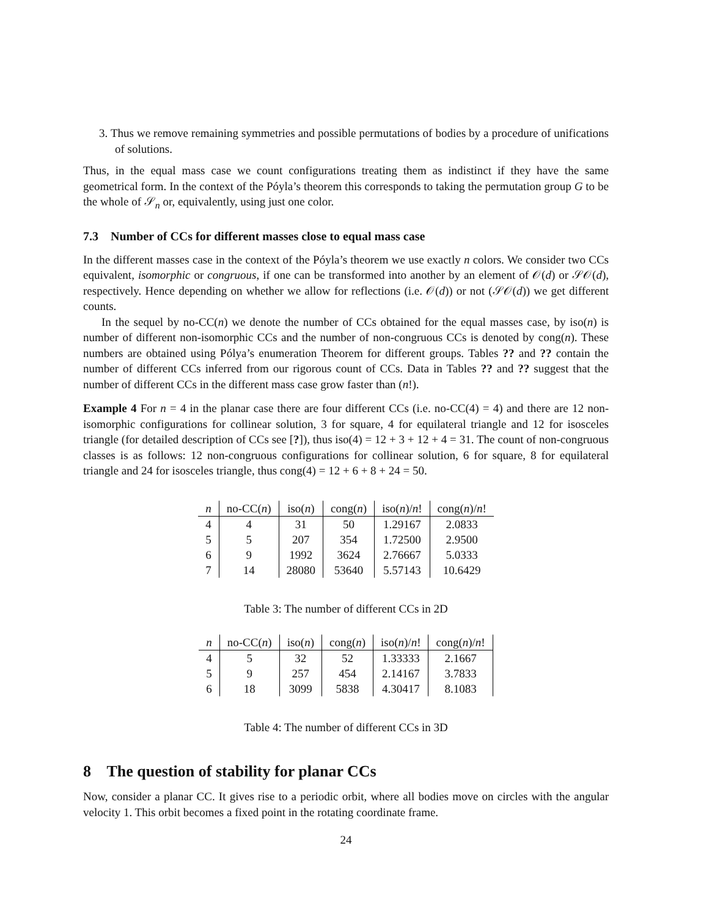3. Thus we remove remaining symmetries and possible permutations of bodies by a procedure of unifications of solutions.
Thus, in the equal mass case we count configurations treating them as indistinct if they have the same geometrical form. In the context of the Póyla’s theorem this corresponds to taking the permutation group G to be the whole of 𝒮<sub>n</sub> or, equivalently, using just one color.
7.3 Number of CCs for different masses close to equal mass case
In the different masses case in the context of the Póyla’s theorem we use exactly n colors. We consider two CCs equivalent, isomorphic or congruous, if one can be transformed into another by an element of 𝒪(d) or 𝒮𝒪(d), respectively. Hence depending on whether we allow for reflections (i.e. 𝒪(d)) or not (𝒮𝒪(d)) we get different counts.
In the sequel by no-CC(n) we denote the number of CCs obtained for the equal masses case, by iso(n) is number of different non-isomorphic CCs and the number of non-congruous CCs is denoted by cong(n). These numbers are obtained using Pólya’s enumeration Theorem for different groups. Tables ?? and ?? contain the number of different CCs inferred from our rigorous count of CCs. Data in Tables ?? and ?? suggest that the number of different CCs in the different mass case grow faster than (n!).
Example 4 For n = 4 in the planar case there are four different CCs (i.e. no-CC(4) = 4) and there are 12 non-isomorphic configurations for collinear solution, 3 for square, 4 for equilateral triangle and 12 for isosceles triangle (for detailed description of CCs see [?]), thus iso(4) = 12 + 3 + 12 + 4 = 31. The count of non-congruous classes is as follows: 12 non-congruous configurations for collinear solution, 6 for square, 8 for equilateral triangle and 24 for isosceles triangle, thus cong(4) = 12 + 6 + 8 + 24 = 50.
| n | no-CC( n ) | iso( n ) | cong( n ) | iso( n )/ n ! | cong( n )/ n ! |
| --- | --- | --- | --- | --- | --- |
| 4 | 4 | 31 | 50 | 1.29167 | 2.0833 |
| 5 | 5 | 207 | 354 | 1.72500 | 2.9500 |
| 6 | 9 | 1992 | 3624 | 2.76667 | 5.0333 |
| 7 | 14 | 28080 | 53640 | 5.57143 | 10.6429 |
Table 3: The number of different CCs in 2D
| n | no-CC( n ) | iso( n ) | cong( n ) | iso( n )/ n ! | cong( n )/ n ! |
| --- | --- | --- | --- | --- | --- |
| 4 | 5 | 32 | 52 | 1.33333 | 2.1667 |
| 5 | 9 | 257 | 454 | 2.14167 | 3.7833 |
| 6 | 18 | 3099 | 5838 | 4.30417 | 8.1083 |
Table 4: The number of different CCs in 3D
8 The question of stability for planar CCs
Now, consider a planar CC. It gives rise to a periodic orbit, where all bodies move on circles with the angular velocity 1. This orbit becomes a fixed point in the rotating coordinate frame.
24